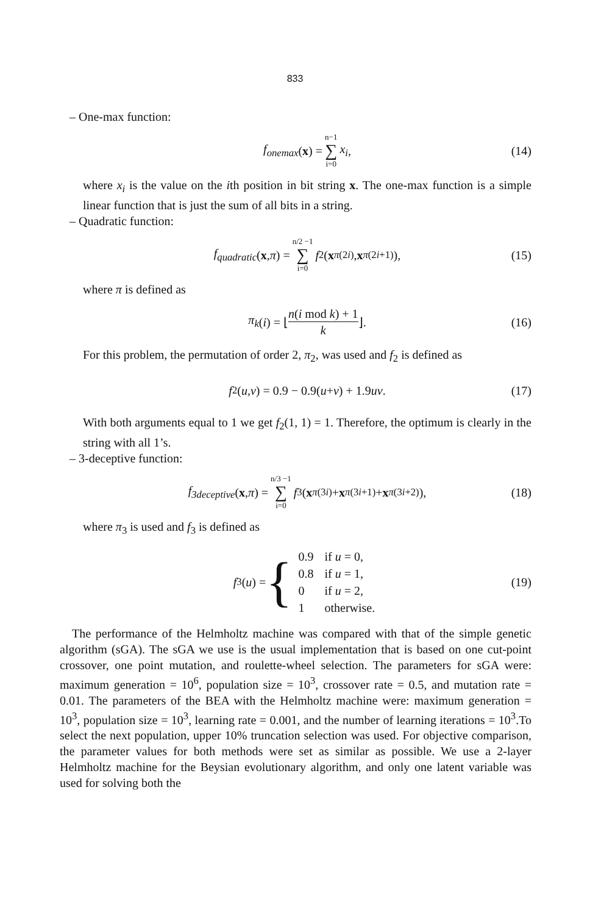833
– One-max function:
f<sub>onemax</sub> (x) = n−1 ∑ i=0 x<sub>i</sub>, (14)
where x<sub>i</sub> is the value on the ith position in bit string x. The one-max function is a simple linear function that is just the sum of all bits in a string.
– Quadratic function:
f<sub>quadratic</sub> (x, π) = n/2 −1 ∑ i=0 f<sub>2</sub>(x<sub>π(2i)</sub>, x<sub>π(2i+1)</sub>), (15)
where π is defined as
π<sub>k</sub> (i) = ⌊ n(i mod k) + 1 k ⌋. (16)
For this problem, the permutation of order 2, π<sub>2</sub>, was used and f<sub>2</sub> is defined as
f<sub>2</sub>(u, v) = 0.9 − 0.9(u + v) + 1.9 uv. (17)
With both arguments equal to 1 we get f<sub>2</sub>(1, 1) = 1. Therefore, the optimum is clearly in the string with all 1’s.
– 3-deceptive function:
f<sub>3deceptive</sub> (x, π) = n/3 −1 ∑ i=0 f<sub>3</sub>(x<sub>π(3i)</sub> + x<sub>π(3i+1)</sub> + x<sub>π(3i+2)</sub>), (18)
where π<sub>3</sub> is used and f<sub>3</sub> is defined as
f<sub>3</sub>(u) = {
| 0.9 | if u = 0, |
| 0.8 | if u = 1, |
| 0 | if u = 2, |
| 1 | otherwise. |
(19)
The performance of the Helmholtz machine was compared with that of the simple genetic algorithm (sGA). The sGA we use is the usual implementation that is based on one cut-point crossover, one point mutation, and roulette-wheel selection. The parameters for sGA were: maximum generation = 10<sup>6</sup>, population size = 10<sup>3</sup>, crossover rate = 0.5, and mutation rate = 0.01. The parameters of the BEA with the Helmholtz machine were: maximum generation = 10<sup>3</sup>, population size = 10<sup>3</sup>, learning rate = 0.001, and the number of learning iterations = 10<sup>3</sup>.To select the next population, upper 10% truncation selection was used. For objective comparison, the parameter values for both methods were set as similar as possible. We use a 2-layer Helmholtz machine for the Beysian evolutionary algorithm, and only one latent variable was used for solving both the